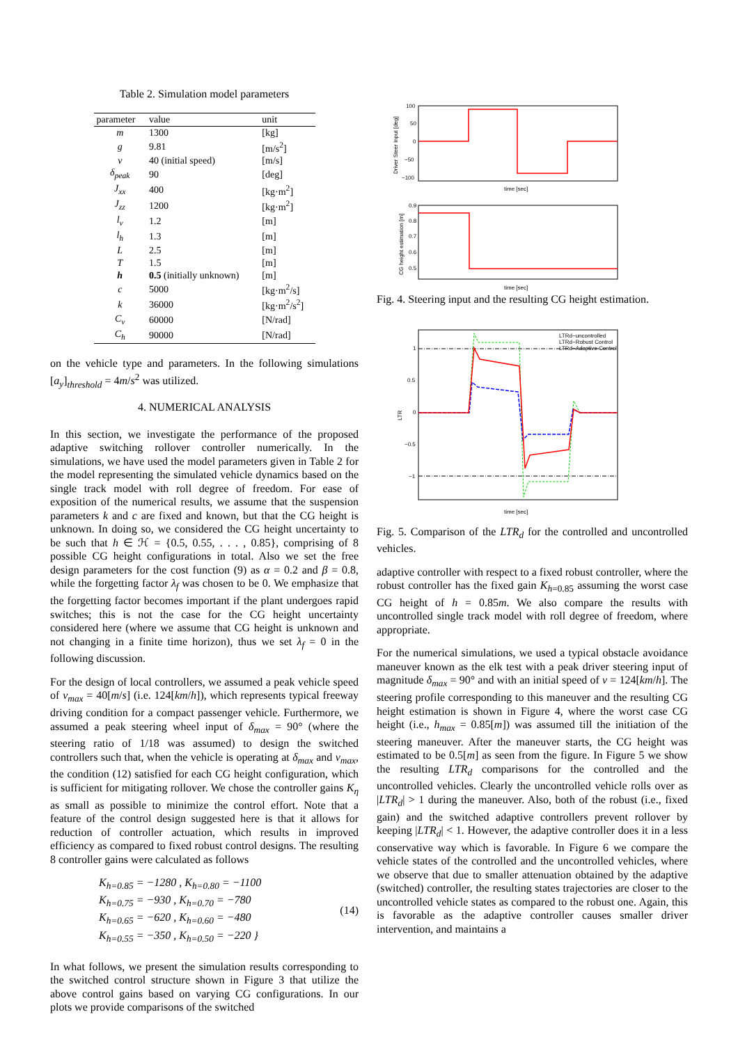Table 2. Simulation model parameters
| parameter | value | unit |
| --- | --- | --- |
| m | 1300 | [kg] |
| g | 9.81 | [m/s<sup>2</sup>] |
| v | 40 (initial speed) | [m/s] |
| δ<sub>peak</sub> | 90 | [deg] |
| J<sub>xx</sub> | 400 | [kg·m<sup>2</sup>] |
| J<sub>zz</sub> | 1200 | [kg·m<sup>2</sup>] |
| l<sub>v</sub> | 1.2 | [m] |
| l<sub>h</sub> | 1.3 | [m] |
| L | 2.5 | [m] |
| T | 1.5 | [m] |
| h | 0.5 (initially unknown) | [m] |
| c | 5000 | [kg·m<sup>2</sup>/s] |
| k | 36000 | [kg·m<sup>2</sup>/s<sup>2</sup>] |
| C<sub>v</sub> | 60000 | [N/rad] |
| C<sub>h</sub> | 90000 | [N/rad] |
on the vehicle type and parameters. In the following simulations [a<sub>y</sub>]<sub>threshold</sub> = 4m/s<sup>2</sup> was utilized.
4. NUMERICAL ANALYSIS
In this section, we investigate the performance of the proposed adaptive switching rollover controller numerically. In the simulations, we have used the model parameters given in Table 2 for the model representing the simulated vehicle dynamics based on the single track model with roll degree of freedom. For ease of exposition of the numerical results, we assume that the suspension parameters k and c are fixed and known, but that the CG height is unknown. In doing so, we considered the CG height uncertainty to be such that h ∈ ℋ = {0.5, 0.55, . . . , 0.85}, comprising of 8 possible CG height configurations in total. Also we set the free design parameters for the cost function (9) as α = 0.2 and β = 0.8, while the forgetting factor λ<sub>f</sub> was chosen to be 0. We emphasize that the forgetting factor becomes important if the plant undergoes rapid switches; this is not the case for the CG height uncertainty considered here (where we assume that CG height is unknown and not changing in a finite time horizon), thus we set λ<sub>f</sub> = 0 in the following discussion.
For the design of local controllers, we assumed a peak vehicle speed of v<sub>max</sub> = 40[m/s] (i.e. 124[km/h]), which represents typical freeway driving condition for a compact passenger vehicle. Furthermore, we assumed a peak steering wheel input of δ<sub>max</sub> = 90° (where the steering ratio of 1/18 was assumed) to design the switched controllers such that, when the vehicle is operating at δ<sub>max</sub> and v<sub>max</sub>, the condition (12) satisfied for each CG height configuration, which is sufficient for mitigating rollover. We chose the controller gains K<sub>η</sub> as small as possible to minimize the control effort. Note that a feature of the control design suggested here is that it allows for reduction of controller actuation, which results in improved efficiency as compared to fixed robust control designs. The resulting 8 controller gains were calculated as follows
K<sub>h=0.85</sub> = −1280 , K<sub>h=0.80</sub> = −1100
K<sub>h=0.75</sub> = −930 , K<sub>h=0.70</sub> = −780
K<sub>h=0.65</sub> = −620 , K<sub>h=0.60</sub> = −480
K<sub>h=0.55</sub> = −350 , K<sub>h=0.50</sub> = −220 }
(14)
In what follows, we present the simulation results corresponding to the switched control structure shown in Figure 3 that utilize the above control gains based on varying CG configurations. In our plots we provide comparisons of the switched
100
50
0
−50
−100
time [sec]
Driver Steer Input [deg]
0.9
0.8
0.7
0.6
0.5
time [sec]
CG height estimation [m]
Fig. 4. Steering input and the resulting CG height estimation.
1
0.5
0
−0.5
−1
time [sec]
LTR
LTRd−uncontrolled
LTRd−Robust Control
LTRd−Adaptive Control
Fig. 5. Comparison of the LTR<sub>d</sub> for the controlled and uncontrolled vehicles.
adaptive controller with respect to a fixed robust controller, where the robust controller has the fixed gain K<sub>h=0.85</sub> assuming the worst case CG height of h = 0.85m. We also compare the results with uncontrolled single track model with roll degree of freedom, where appropriate.
For the numerical simulations, we used a typical obstacle avoidance maneuver known as the elk test with a peak driver steering input of magnitude δ<sub>max</sub> = 90° and with an initial speed of v = 124[km/h]. The steering profile corresponding to this maneuver and the resulting CG height estimation is shown in Figure 4, where the worst case CG height (i.e., h<sub>max</sub> = 0.85[m]) was assumed till the initiation of the steering maneuver. After the maneuver starts, the CG height was estimated to be 0.5[m] as seen from the figure. In Figure 5 we show the resulting LTR<sub>d</sub> comparisons for the controlled and the uncontrolled vehicles. Clearly the uncontrolled vehicle rolls over as |LTR<sub>d</sub>| > 1 during the maneuver. Also, both of the robust (i.e., fixed gain) and the switched adaptive controllers prevent rollover by keeping |LTR<sub>d</sub>| < 1. However, the adaptive controller does it in a less conservative way which is favorable. In Figure 6 we compare the vehicle states of the controlled and the uncontrolled vehicles, where we observe that due to smaller attenuation obtained by the adaptive (switched) controller, the resulting states trajectories are closer to the uncontrolled vehicle states as compared to the robust one. Again, this is favorable as the adaptive controller causes smaller driver intervention, and maintains a